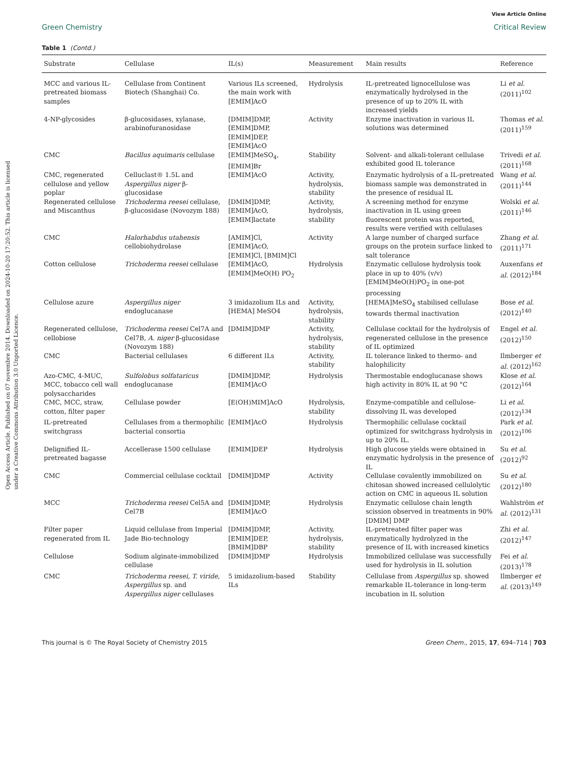Open Access Article. Published on 07 novembre 2014. Downloaded on 2024-10-20 17:20:52. This article is licensed under a Creative Commons Attribution 3.0 Unported Licence.
View Article Online
Green Chemistry Critical Review
Table 1 (Contd.)
| Substrate | Cellulase | IL(s) | Measurement | Main results | Reference |
| --- | --- | --- | --- | --- | --- |
| MCC and various IL-pretreated biomass samples | Cellulase from Continent Biotech (Shanghai) Co. | Various ILs screened, the main work with [EMIM]AcO | Hydrolysis | IL-pretreated lignocellulose was enzymatically hydrolysed in the presence of up to 20% IL with increased yields | Li et al. (2011)<sup>102</sup> |
| 4-NP-glycosides | β-glucosidases, xylanase, arabinofuranosidase | [DMIM]DMP, [EMIM]DMP, [EMIM]DEP, [EMIM]AcO | Activity | Enzyme inactivation in various IL solutions was determined | Thomas et al. (2011)<sup>159</sup> |
| CMC | Bacillus aquimaris cellulase | [EMIM]MeSO<sub>4</sub>, [EMIM]Br | Stability | Solvent- and alkali-tolerant cellulase exhibited good IL tolerance | Trivedi et al. (2011)<sup>168</sup> |
| CMC, regenerated cellulose and yellow poplar | Celluclast® 1.5L and Aspergillus niger β-glucosidase | [EMIM]AcO | Activity, hydrolysis, stability | Enzymatic hydrolysis of a IL-pretreated biomass sample was demonstrated in the presence of residual IL | Wang et al. (2011)<sup>144</sup> |
| Regenerated cellulose and Miscanthus | Trichoderma reesei cellulase, β-glucosidase (Novozym 188) | [DMIM]DMP, [EMIM]AcO, [EMIM]lactate | Activity, hydrolysis, stability | A screening method for enzyme inactivation in IL using green fluorescent protein was reported, results were verified with cellulases | Wolski et al. (2011)<sup>146</sup> |
| CMC | Halorhabdus utahensis cellobiohydrolase | [AMIM]Cl, [EMIM]AcO, [EMIM]Cl, [BMIM]Cl | Activity | A large number of charged surface groups on the protein surface linked to salt tolerance | Zhang et al. (2011)<sup>171</sup> |
| Cotton cellulose | Trichoderma reesei cellulase | [EMIM]AcO, [EMIM]MeO(H) PO<sub>2</sub> | Hydrolysis | Enzymatic cellulose hydrolysis took place in up to 40% (v/v) [EMIM]MeO(H)PO<sub>2</sub> in one-pot processing | Auxenfans et al. (2012)<sup>184</sup> |
| Cellulose azure | Aspergillus niger endoglucanase | 3 imidazolium ILs and [HEMA] MeSO4 | Activity, hydrolysis, stability | [HEMA]MeSO<sub>4</sub> stabilised cellulase towards thermal inactivation | Bose et al. (2012)<sup>140</sup> |
| Regenerated cellulose, cellobiose | Trichoderma reesei Cel7A and Cel7B, A. niger β-glucosidase (Novozym 188) | [DMIM]DMP | Activity, hydrolysis, stability | Cellulase cocktail for the hydrolysis of regenerated cellulose in the presence of IL optimized | Engel et al. (2012)<sup>150</sup> |
| CMC | Bacterial cellulases | 6 different ILs | Activity, stability | IL tolerance linked to thermo- and halophilicity | Ilmberger et al. (2012)<sup>162</sup> |
| Azo-CMC, 4-MUC, MCC, tobacco cell wall polysaccharides | Sulfolobus solfataricus endoglucanase | [DMIM]DMP, [EMIM]AcO | Hydrolysis | Thermostable endoglucanase shows high activity in 80% IL at 90 °C | Klose et al. (2012)<sup>164</sup> |
| CMC, MCC, straw, cotton, filter paper | Cellulase powder | [E(OH)MIM]AcO | Hydrolysis, stability | Enzyme-compatible and cellulose-dissolving IL was developed | Li et al. (2012)<sup>134</sup> |
| IL-pretreated switchgrass | Cellulases from a thermophilic bacterial consortia | [EMIM]AcO | Hydrolysis | Thermophilic cellulase cocktail optimized for switchgrass hydrolysis in up to 20% IL. | Park et al. (2012)<sup>106</sup> |
| Delignified IL-pretreated bagasse | Accellerase 1500 cellulase | [EMIM]DEP | Hydrolysis | High glucose yields were obtained in enzymatic hydrolysis in the presence of IL | Su et al. (2012)<sup>92</sup> |
| CMC | Commercial cellulase cocktail | [DMIM]DMP | Activity | Cellulase covalently immobilized on chitosan showed increased cellulolytic action on CMC in aqueous IL solution | Su et al. (2012)<sup>180</sup> |
| MCC | Trichoderma reesei Cel5A and Cel7B | [DMIM]DMP, [EMIM]AcO | Hydrolysis | Enzymatic cellulose chain length scission observed in treatments in 90% [DMIM] DMP | Wahlström et al. (2012)<sup>131</sup> |
| Filter paper regenerated from IL | Liquid cellulase from Imperial Jade Bio-technology | [DMIM]DMP, [EMIM]DEP, [BMIM]DBP | Activity, hydrolysis, stability | IL-pretreated filter paper was enzymatically hydrolyzed in the presence of IL with increased kinetics | Zhi et al. (2012)<sup>147</sup> |
| Cellulose | Sodium alginate-immobilized cellulase | [DMIM]DMP | Hydrolysis | Immobilized cellulase was successfully used for hydrolysis in IL solution | Fei et al. (2013)<sup>178</sup> |
| CMC | Trichoderma reesei, T. viride, Aspergillus sp. and Aspergillus niger cellulases | 5 imidazolium-based ILs | Stability | Cellulase from Aspergillus sp. showed remarkable IL-tolerance in long-term incubation in IL solution | Ilmberger et al. (2013)<sup>149</sup> |
This journal is © The Royal Society of Chemistry 2015 Green Chem., 2015, 17, 694–714 | 703